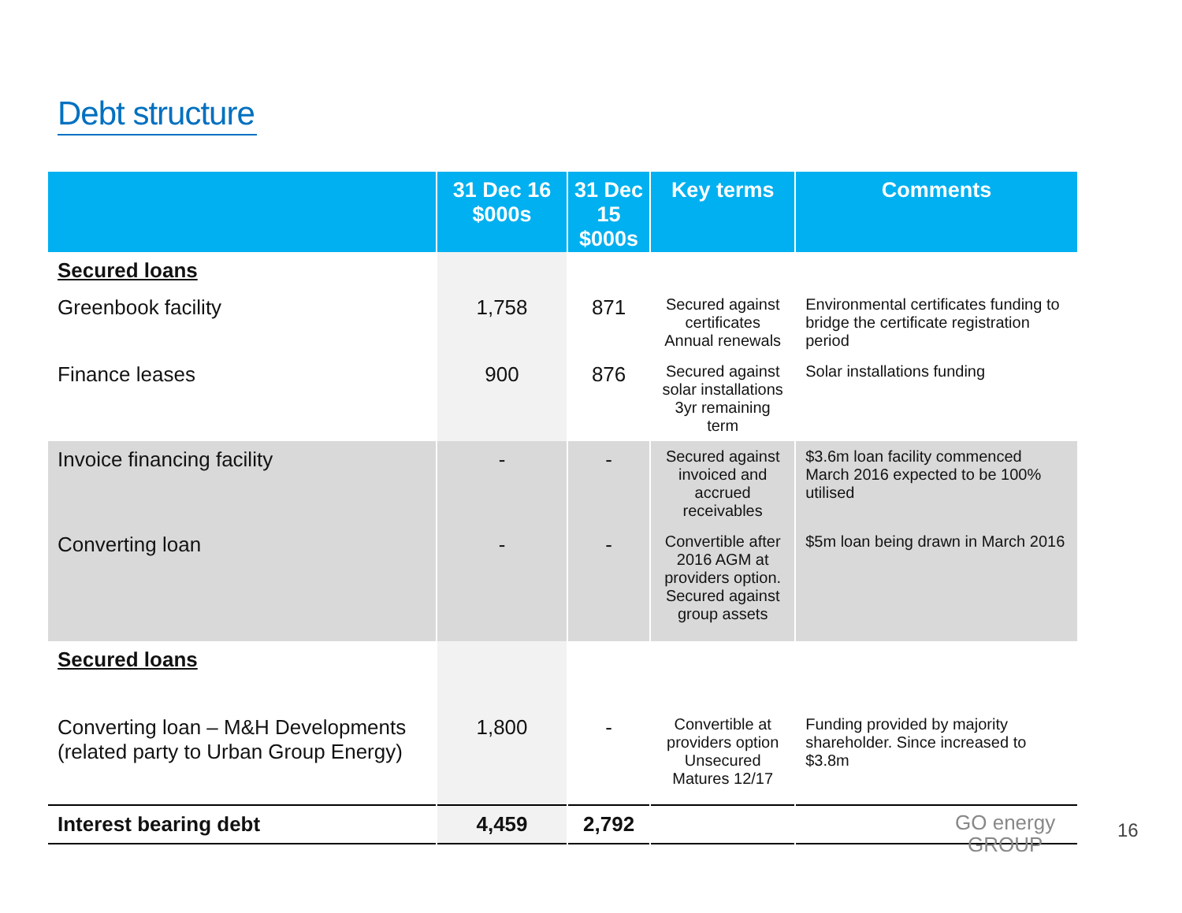Debt structure
| | 31 Dec 16 $000s | 31 Dec 15 $000s | Key terms | Comments |
| --- | --- | --- | --- | --- |
| Secured loans | | | | |
| Greenbook facility | 1,758 | 871 | Secured against certificates Annual renewals | Environmental certificates funding to bridge the certificate registration period |
| Finance leases | 900 | 876 | Secured against solar installations 3yr remaining term | Solar installations funding |
| Invoice financing facility | - | - | Secured against invoiced and accrued receivables | $3.6m loan facility commenced March 2016 expected to be 100% utilised |
| Converting loan | - | - | Convertible after 2016 AGM at providers option. Secured against group assets | $5m loan being drawn in March 2016 |
| Secured loans | | | | |
| Converting loan – M&H Developments (related party to Urban Group Energy) | 1,800 | - | Convertible at providers option Unsecured Matures 12/17 | Funding provided by majority shareholder. Since increased to $3.8m |
| Interest bearing debt | 4,459 | 2,792 | | |
GO energy
GROUP
16